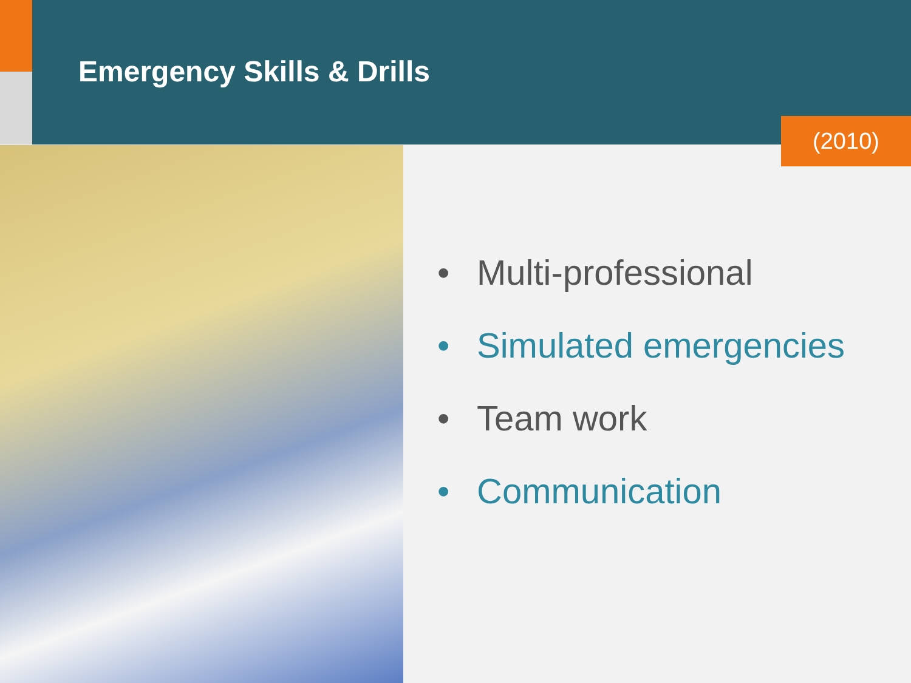Emergency Skills & Drills
(2010)
• Multi-professional
• Simulated emergencies
• Team work
• Communication